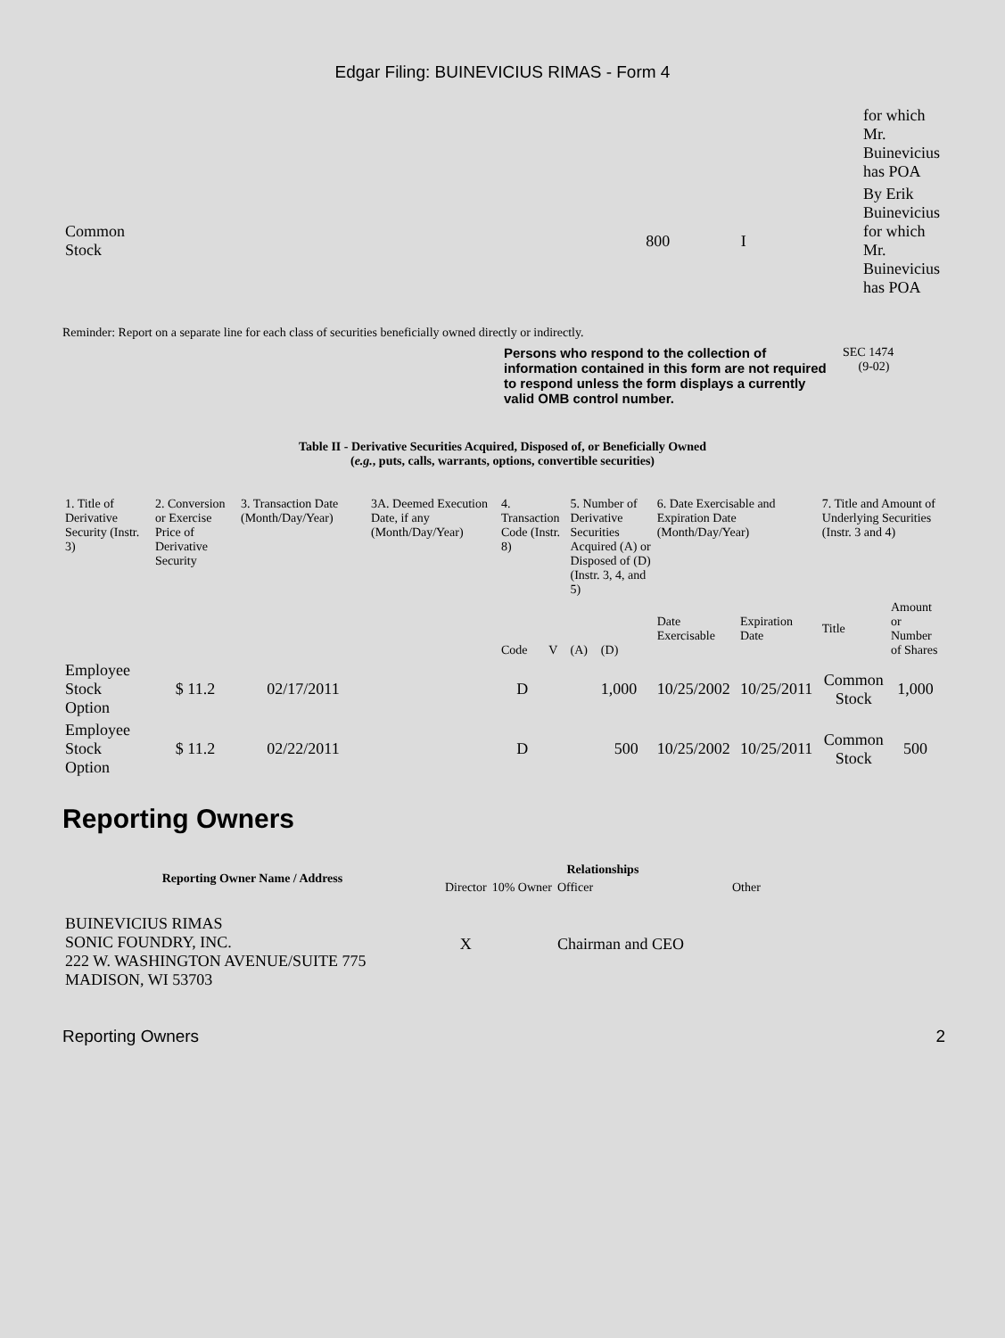Edgar Filing: BUINEVICIUS RIMAS - Form 4
| | | for which Mr. Buinevicius has POA |
| Common Stock | 800 I | By Erik Buinevicius for which Mr. Buinevicius has POA |
Reminder: Report on a separate line for each class of securities beneficially owned directly or indirectly.
Persons who respond to the collection of information contained in this form are not required to respond unless the form displays a currently valid OMB control number.
SEC 1474
(9-02)
Table II - Derivative Securities Acquired, Disposed of, or Beneficially Owned
(e.g., puts, calls, warrants, options, convertible securities)
| 1. Title of Derivative Security (Instr. 3) | 2. Conversion or Exercise Price of Derivative Security | 3. Transaction Date (Month/Day/Year) | 3A. Deemed Execution Date, if any (Month/Day/Year) | 4. Transaction Code (Instr. 8) | | 5. Number of Derivative Securities Acquired (A) or Disposed of (D) (Instr. 3, 4, and 5) | | 6. Date Exercisable and Expiration Date (Month/Day/Year) | | 7. Title and Amount of Underlying Securities (Instr. 3 and 4) | |
| | | | | Code | V | (A) | (D) | Date Exercisable | Expiration Date | Title | Amount or Number of Shares |
| Employee Stock Option | $ 11.2 | 02/17/2011 | | D | | | 1,000 | 10/25/2002 | 10/25/2011 | Common Stock | 1,000 |
| Employee Stock Option | $ 11.2 | 02/22/2011 | | D | | | 500 | 10/25/2002 | 10/25/2011 | Common Stock | 500 |
Reporting Owners
| Reporting Owner Name / Address | Relationships | | | |
| --- | --- | --- | --- | --- |
| | Director | 10% Owner | Officer | Other |
| BUINEVICIUS RIMAS SONIC FOUNDRY, INC. 222 W. WASHINGTON AVENUE/SUITE 775 MADISON, WI 53703 | X | | Chairman and CEO | |
Reporting Owners 2